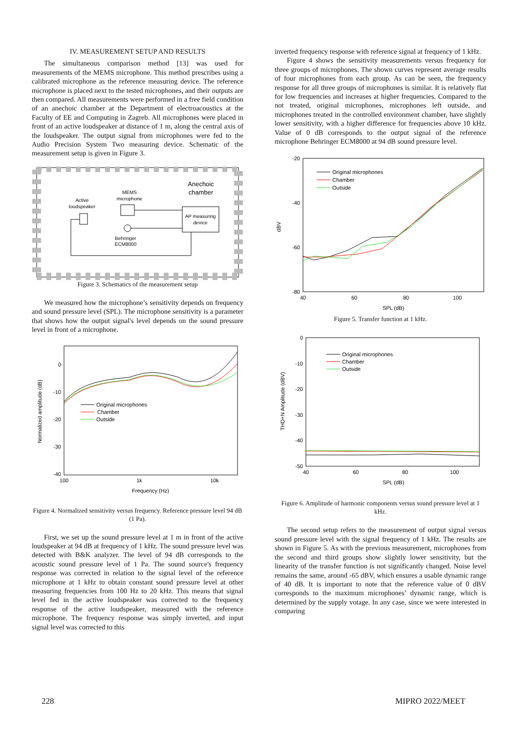IV. MEASUREMENT SETUP AND RESULTS
The simultaneous comparison method [13] was used for measurements of the MEMS microphone. This method prescribes using a calibrated microphone as the reference measuring device. The reference microphone is placed next to the tested microphones, and their outputs are then compared. All measurements were performed in a free field condition of an anechoic chamber at the Department of electroacoustics at the Faculty of EE and Computing in Zagreb. All microphones were placed in front of an active loudspeaker at distance of 1 m, along the central axis of the loudspeaker. The output signal from microphones were fed to the Audio Precision System Two measuring device. Schematic of the measurement setup is given in Figure 3.
Anechoic
chamber
MEMS
microphone
Active
loudspeaker
AP measuring
device
Behringer
ECM8000
Figure 3. Schematics of the measurement setup
We measured how the microphone’s sensitivity depends on frequency and sound pressure level (SPL). The microphone sensitivity is a parameter that shows how the output signal's level depends on the sound pressure level in front of a microphone.
Normalized amplitude (dB)
0
-10
-20
-30
-40
100
1k
10k
Frequency (Hz)
Original microphones
Chamber
Outside
Figure 4. Normalized sensitivity versus frequency. Reference pressure level 94 dB (1 Pa).
First, we set up the sound pressure level at 1 m in front of the active loudspeaker at 94 dB at frequency of 1 kHz. The sound pressure level was detected with B&K analyzer. The level of 94 dB corresponds to the acoustic sound pressure level of 1 Pa. The sound source's frequency response was corrected in relation to the signal level of the reference microphone at 1 kHz to obtain constant sound pressure level at other measuring frequencies from 100 Hz to 20 kHz. This means that signal level fed in the active loudspeaker was corrected to the frequency response of the active loudspeaker, measured with the reference microphone. The frequency response was simply inverted, and input signal level was corrected to this
inverted frequency response with reference signal at frequency of 1 kHz.
Figure 4 shows the sensitivity measurements versus frequency for three groups of microphones. The shown curves represent average results of four microphones from each group. As can be seen, the frequency response for all three groups of microphones is similar. It is relatively flat for low frequencies and increases at higher frequencies. Compared to the not treated, original microphones, microphones left outside, and microphones treated in the controlled environment chamber, have slightly lower sensitivity, with a higher difference for frequencies above 10 kHz. Value of 0 dB corresponds to the output signal of the reference microphone Behringer ECM8000 at 94 dB sound pressure level.
dBV
-20
-40
-60
-80
40
60
80
100
SPL (dB)
Original microphones
Chamber
Outside
Figure 5. Transfer function at 1 kHz.
THD+N Amplitude (dBV)
0
-10
-20
-30
-40
-50
40
60
80
100
SPL (dB)
Original microphones
Chamber
Outside
Figure 6. Amplitude of harmonic components versus sound pressure level at 1 kHz.
The second setup refers to the measurement of output signal versus sound pressure level with the signal frequency of 1 kHz. The results are shown in Figure 5. As with the previous measurement, microphones from the second and third groups show slightly lower sensitivity, but the linearity of the transfer function is not significantly changed. Noise level remains the same, around -65 dBV, which ensures a usable dynamic range of 40 dB. It is important to note that the reference value of 0 dBV corresponds to the maximum microphones’ dynamic range, which is determined by the supply votage. In any case, since we were interested in comparing
228 MIPRO 2022/MEET